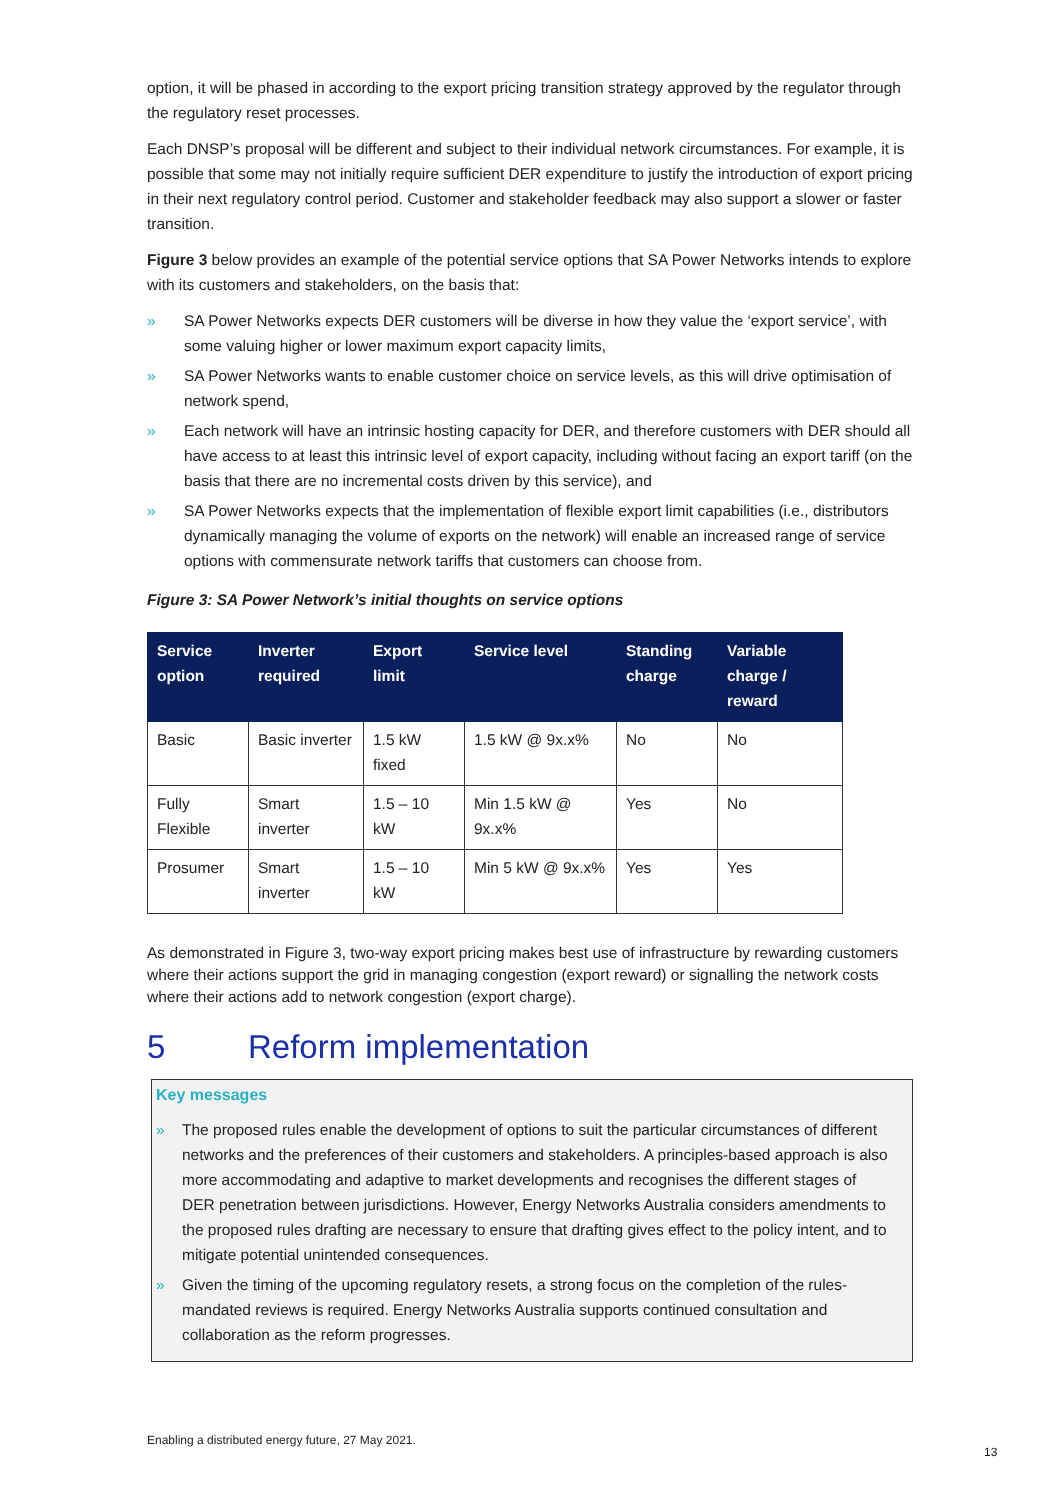option, it will be phased in according to the export pricing transition strategy approved by the regulator through the regulatory reset processes.
Each DNSP’s proposal will be different and subject to their individual network circumstances. For example, it is possible that some may not initially require sufficient DER expenditure to justify the introduction of export pricing in their next regulatory control period. Customer and stakeholder feedback may also support a slower or faster transition.
Figure 3 below provides an example of the potential service options that SA Power Networks intends to explore with its customers and stakeholders, on the basis that:
» SA Power Networks expects DER customers will be diverse in how they value the ‘export service’, with some valuing higher or lower maximum export capacity limits,
» SA Power Networks wants to enable customer choice on service levels, as this will drive optimisation of network spend,
» Each network will have an intrinsic hosting capacity for DER, and therefore customers with DER should all have access to at least this intrinsic level of export capacity, including without facing an export tariff (on the basis that there are no incremental costs driven by this service), and
» SA Power Networks expects that the implementation of flexible export limit capabilities (i.e., distributors dynamically managing the volume of exports on the network) will enable an increased range of service options with commensurate network tariffs that customers can choose from.
Figure 3: SA Power Network’s initial thoughts on service options
| Service option | Inverter required | Export limit | Service level | Standing charge | Variable charge / reward |
| --- | --- | --- | --- | --- | --- |
| Basic | Basic inverter | 1.5 kW fixed | 1.5 kW @ 9x.x% | No | No |
| Fully Flexible | Smart inverter | 1.5 – 10 kW | Min 1.5 kW @ 9x.x% | Yes | No |
| Prosumer | Smart inverter | 1.5 – 10 kW | Min 5 kW @ 9x.x% | Yes | Yes |
As demonstrated in Figure 3, two-way export pricing makes best use of infrastructure by rewarding customers where their actions support the grid in managing congestion (export reward) or signalling the network costs where their actions add to network congestion (export charge).
5 Reform implementation
Key messages
» The proposed rules enable the development of options to suit the particular circumstances of different networks and the preferences of their customers and stakeholders. A principles-based approach is also more accommodating and adaptive to market developments and recognises the different stages of DER penetration between jurisdictions. However, Energy Networks Australia considers amendments to the proposed rules drafting are necessary to ensure that drafting gives effect to the policy intent, and to mitigate potential unintended consequences.
» Given the timing of the upcoming regulatory resets, a strong focus on the completion of the rules-mandated reviews is required. Energy Networks Australia supports continued consultation and collaboration as the reform progresses.
Enabling a distributed energy future, 27 May 2021.
13